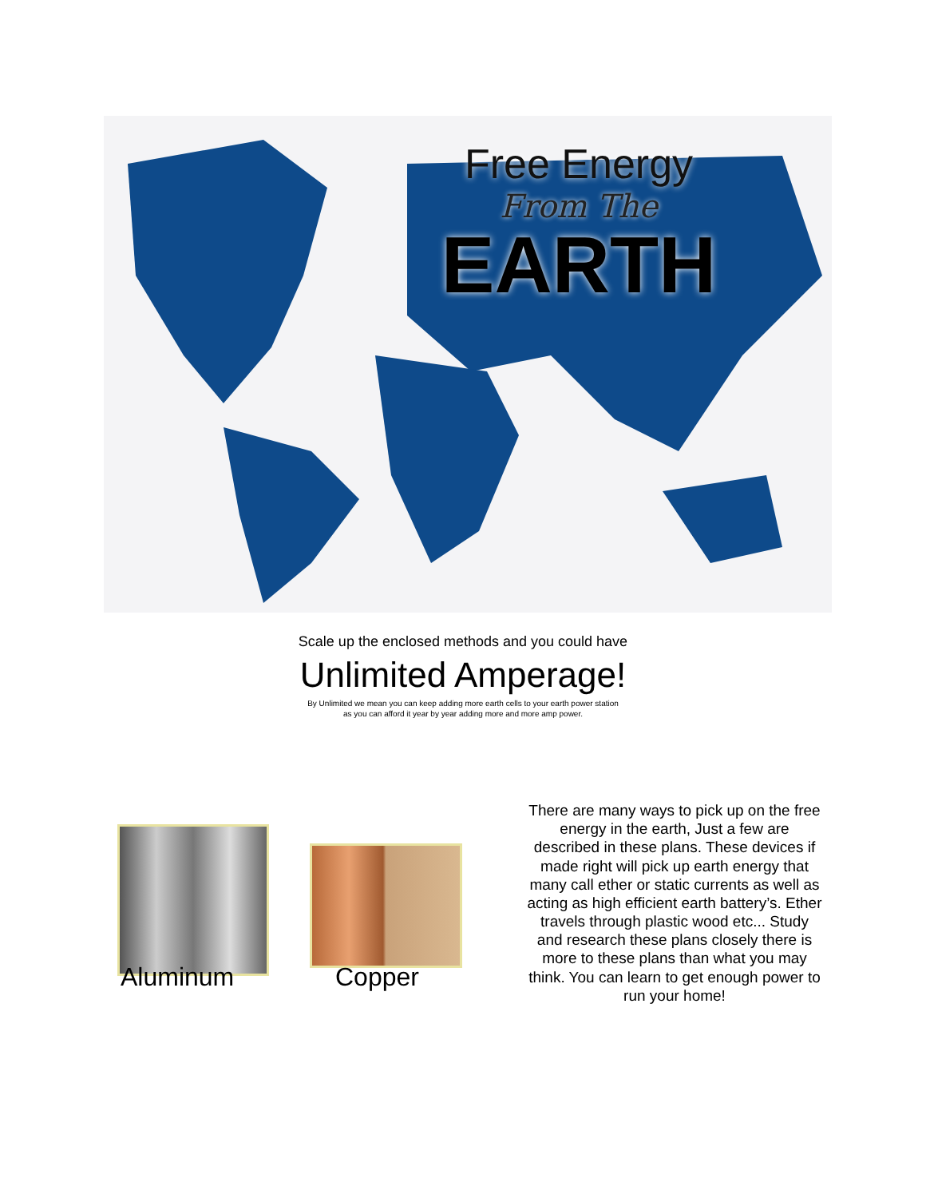Free Energy
From The
EARTH
Scale up the enclosed methods and you could have
Unlimited Amperage!
By Unlimited we mean you can keep adding more earth cells to your earth power station
as you can afford it year by year adding more and more amp power.
Aluminum Copper
There are many ways to pick up on the free energy in the earth, Just a few are described in these plans. These devices if made right will pick up earth energy that many call ether or static currents as well as acting as high efficient earth battery’s. Ether travels through plastic wood etc... Study and research these plans closely there is more to these plans than what you may think. You can learn to get enough power to run your home!